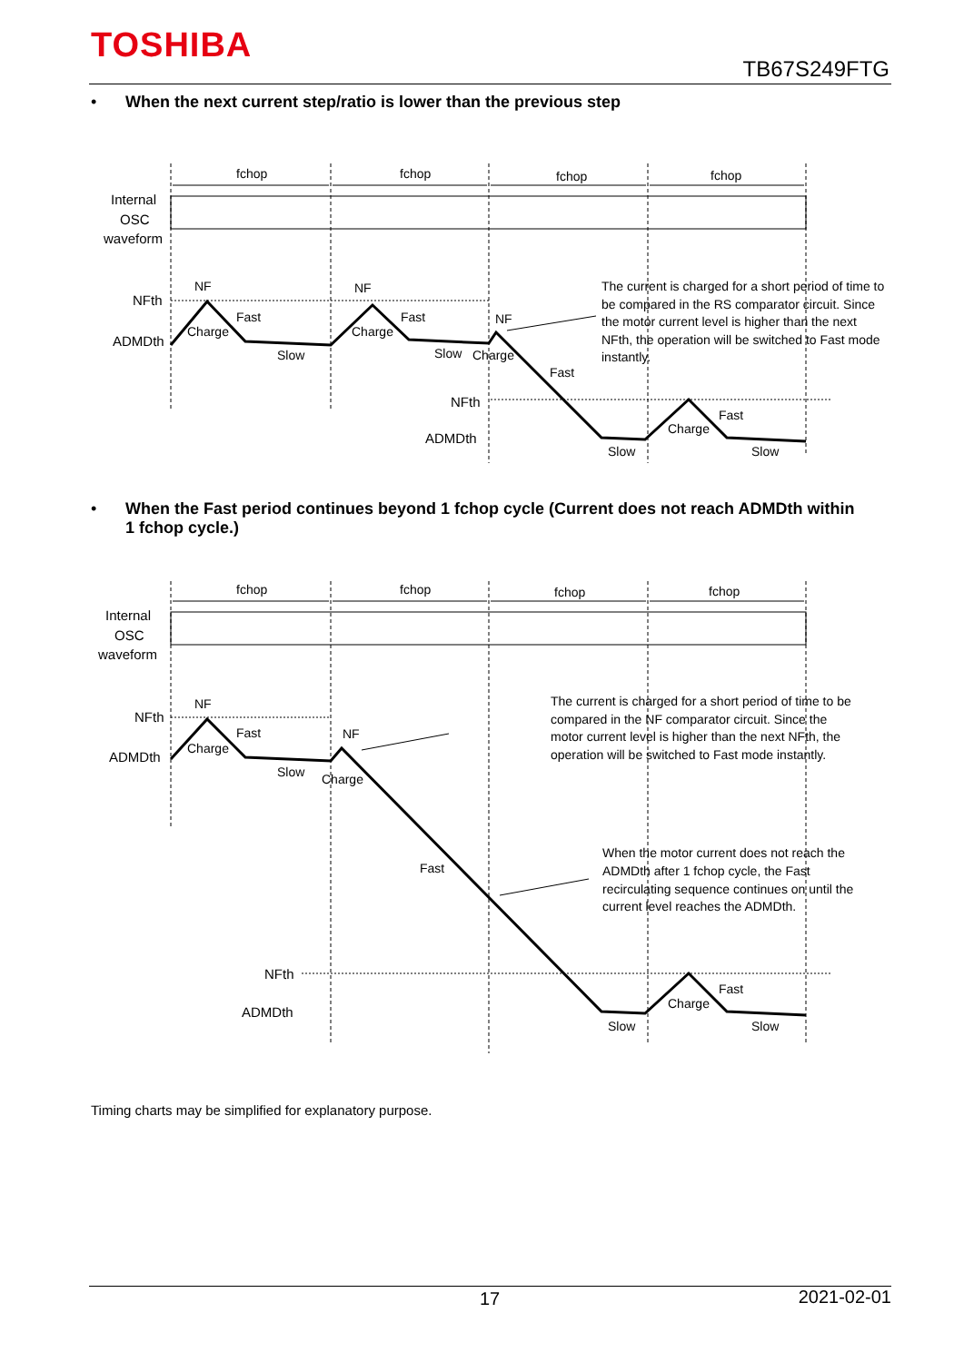TOSHIBA
TB67S249FTG
• When the next current step/ratio is lower than the previous step
fchop
fchop
fchop
fchop
Internal
OSC
waveform
NFth
ADMDth
NF
Charge
Fast
Slow
NF
Charge
Fast
Slow
NF
Charge
Fast
NFth
ADMDth
Charge
Fast
Slow
Slow
The current is charged for a short period of time to
be compared in the RS comparator circuit. Since
the motor current level is higher than the next
NFth, the operation will be switched to Fast mode
instantly.
• When the Fast period continues beyond 1 fchop cycle (Current does not reach ADMDth within
1 fchop cycle.)
fchop
fchop
fchop
fchop
Internal
OSC
waveform
NFth
ADMDth
NF
Charge
Fast
Slow
NF
Charge
Fast
The current is charged for a short period of time to be
compared in the NF comparator circuit. Since the
motor current level is higher than the next NFth, the
operation will be switched to Fast mode instantly.
When the motor current does not reach the
ADMDth after 1 fchop cycle, the Fast
recirculating sequence continues on until the
current level reaches the ADMDth.
NFth
ADMDth
Charge
Fast
Slow
Slow
Timing charts may be simplified for explanatory purpose.
17 2021-02-01